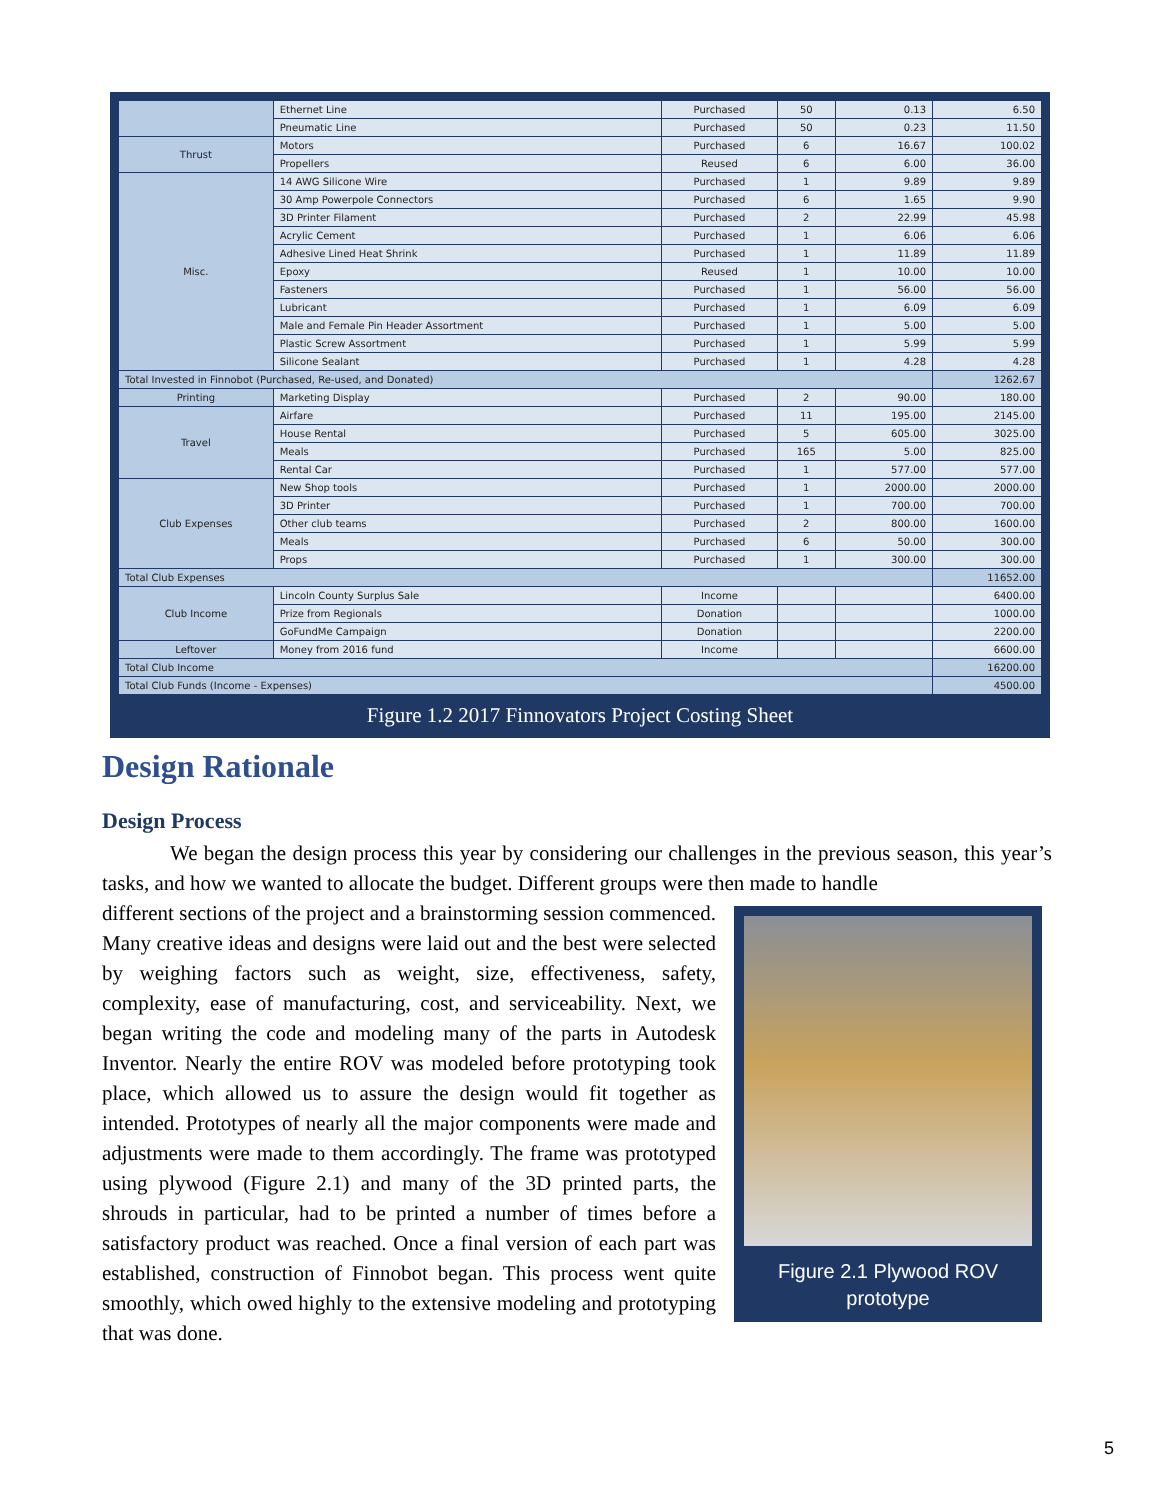| | Ethernet Line | Purchased | 50 | 0.13 | 6.50 |
| | Pneumatic Line | Purchased | 50 | 0.23 | 11.50 |
| Thrust | Motors | Purchased | 6 | 16.67 | 100.02 |
| | Propellers | Reused | 6 | 6.00 | 36.00 |
| Misc. | 14 AWG Silicone Wire | Purchased | 1 | 9.89 | 9.89 |
| | 30 Amp Powerpole Connectors | Purchased | 6 | 1.65 | 9.90 |
| | 3D Printer Filament | Purchased | 2 | 22.99 | 45.98 |
| | Acrylic Cement | Purchased | 1 | 6.06 | 6.06 |
| | Adhesive Lined Heat Shrink | Purchased | 1 | 11.89 | 11.89 |
| | Epoxy | Reused | 1 | 10.00 | 10.00 |
| | Fasteners | Purchased | 1 | 56.00 | 56.00 |
| | Lubricant | Purchased | 1 | 6.09 | 6.09 |
| | Male and Female Pin Header Assortment | Purchased | 1 | 5.00 | 5.00 |
| | Plastic Screw Assortment | Purchased | 1 | 5.99 | 5.99 |
| | Silicone Sealant | Purchased | 1 | 4.28 | 4.28 |
| Total Invested in Finnobot (Purchased, Re-used, and Donated) | | | | | 1262.67 |
| Printing | Marketing Display | Purchased | 2 | 90.00 | 180.00 |
| Travel | Airfare | Purchased | 11 | 195.00 | 2145.00 |
| | House Rental | Purchased | 5 | 605.00 | 3025.00 |
| | Meals | Purchased | 165 | 5.00 | 825.00 |
| | Rental Car | Purchased | 1 | 577.00 | 577.00 |
| Club Expenses | New Shop tools | Purchased | 1 | 2000.00 | 2000.00 |
| | 3D Printer | Purchased | 1 | 700.00 | 700.00 |
| | Other club teams | Purchased | 2 | 800.00 | 1600.00 |
| | Meals | Purchased | 6 | 50.00 | 300.00 |
| | Props | Purchased | 1 | 300.00 | 300.00 |
| Total Club Expenses | | | | | 11652.00 |
| Club Income | Lincoln County Surplus Sale | Income | | | 6400.00 |
| | Prize from Regionals | Donation | | | 1000.00 |
| | GoFundMe Campaign | Donation | | | 2200.00 |
| Leftover | Money from 2016 fund | Income | | | 6600.00 |
| Total Club Income | | | | | 16200.00 |
| Total Club Funds (Income - Expenses) | | | | | 4500.00 |
Figure 1.2 2017 Finnovators Project Costing Sheet
Design Rationale
Design Process
We began the design process this year by considering our challenges in the previous season, this year’s tasks, and how we wanted to allocate the budget. Different groups were then made to handle
Figure 2.1 Plywood ROV prototype
different sections of the project and a brainstorming session commenced. Many creative ideas and designs were laid out and the best were selected by weighing factors such as weight, size, effectiveness, safety, complexity, ease of manufacturing, cost, and serviceability. Next, we began writing the code and modeling many of the parts in Autodesk Inventor. Nearly the entire ROV was modeled before prototyping took place, which allowed us to assure the design would fit together as intended. Prototypes of nearly all the major components were made and adjustments were made to them accordingly. The frame was prototyped using plywood (Figure 2.1) and many of the 3D printed parts, the shrouds in particular, had to be printed a number of times before a satisfactory product was reached. Once a final version of each part was established, construction of Finnobot began. This process went quite smoothly, which owed highly to the extensive modeling and prototyping that was done.
5